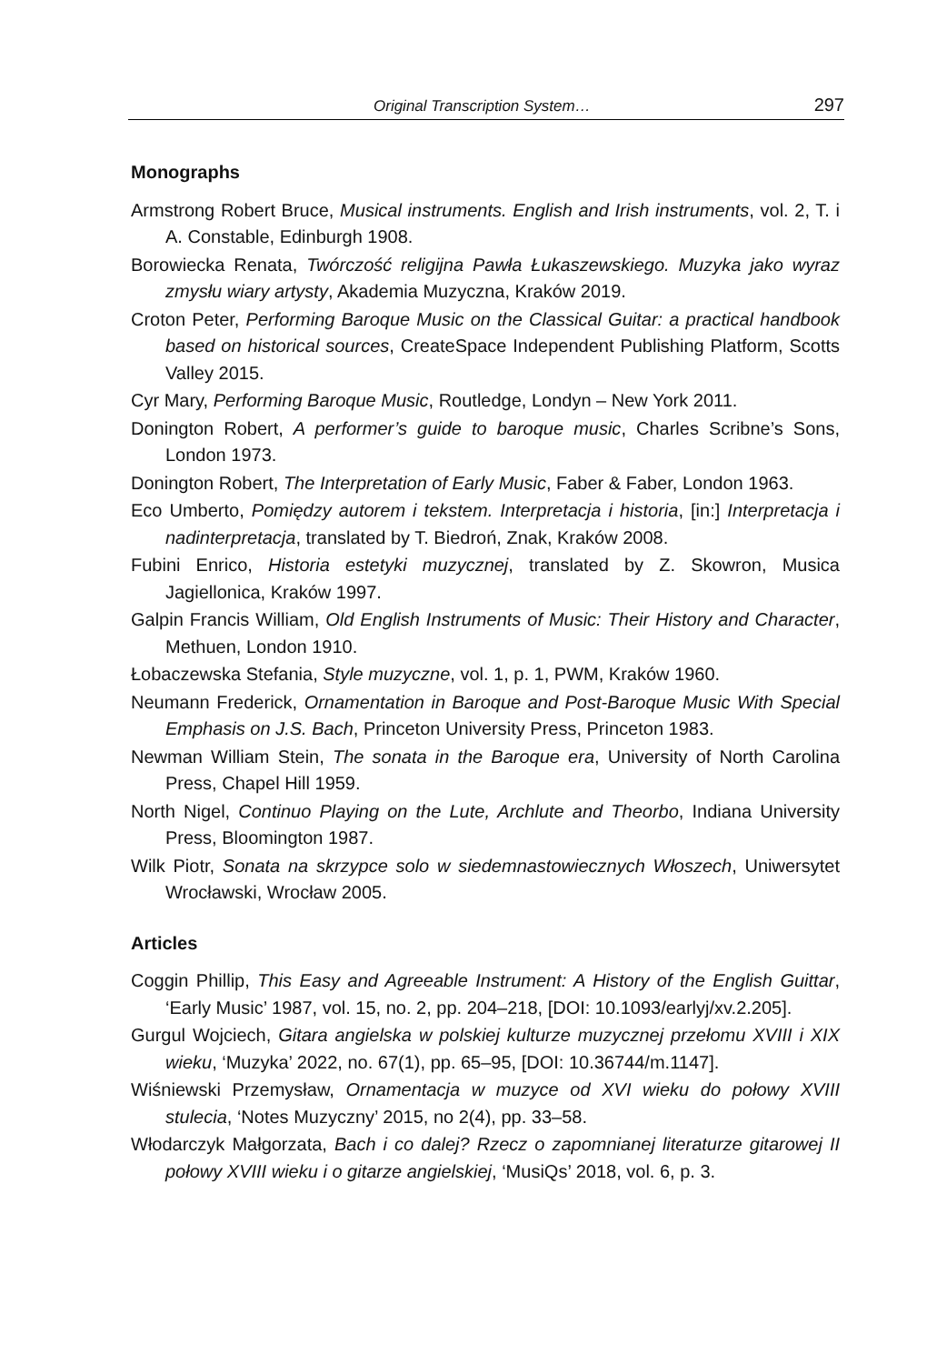Original Transcription System… 297
Monographs
Armstrong Robert Bruce, Musical instruments. English and Irish instruments, vol. 2, T. i A. Constable, Edinburgh 1908.
Borowiecka Renata, Twórczość religijna Pawła Łukaszewskiego. Muzyka jako wyraz zmysłu wiary artysty, Akademia Muzyczna, Kraków 2019.
Croton Peter, Performing Baroque Music on the Classical Guitar: a practical handbook based on historical sources, CreateSpace Independent Publishing Platform, Scotts Valley 2015.
Cyr Mary, Performing Baroque Music, Routledge, Londyn – New York 2011.
Donington Robert, A performer’s guide to baroque music, Charles Scribne’s Sons, London 1973.
Donington Robert, The Interpretation of Early Music, Faber & Faber, London 1963.
Eco Umberto, Pomiędzy autorem i tekstem. Interpretacja i historia, [in:] Interpretacja i nadinterpretacja, translated by T. Biedroń, Znak, Kraków 2008.
Fubini Enrico, Historia estetyki muzycznej, translated by Z. Skowron, Musica Jagiellonica, Kraków 1997.
Galpin Francis William, Old English Instruments of Music: Their History and Character, Methuen, London 1910.
Łobaczewska Stefania, Style muzyczne, vol. 1, p. 1, PWM, Kraków 1960.
Neumann Frederick, Ornamentation in Baroque and Post-Baroque Music With Special Emphasis on J.S. Bach, Princeton University Press, Princeton 1983.
Newman William Stein, The sonata in the Baroque era, University of North Carolina Press, Chapel Hill 1959.
North Nigel, Continuo Playing on the Lute, Archlute and Theorbo, Indiana University Press, Bloomington 1987.
Wilk Piotr, Sonata na skrzypce solo w siedemnastowiecznych Włoszech, Uniwersytet Wrocławski, Wrocław 2005.
Articles
Coggin Phillip, This Easy and Agreeable Instrument: A History of the English Guittar, ‘Early Music’ 1987, vol. 15, no. 2, pp. 204–218, [DOI: 10.1093/earlyj/xv.2.205].
Gurgul Wojciech, Gitara angielska w polskiej kulturze muzycznej przełomu XVIII i XIX wieku, ‘Muzyka’ 2022, no. 67(1), pp. 65–95, [DOI: 10.36744/m.1147].
Wiśniewski Przemysław, Ornamentacja w muzyce od XVI wieku do połowy XVIII stulecia, ‘Notes Muzyczny’ 2015, no 2(4), pp. 33–58.
Włodarczyk Małgorzata, Bach i co dalej? Rzecz o zapomnianej literaturze gitarowej II połowy XVIII wieku i o gitarze angielskiej, ‘MusiQs’ 2018, vol. 6, p. 3.